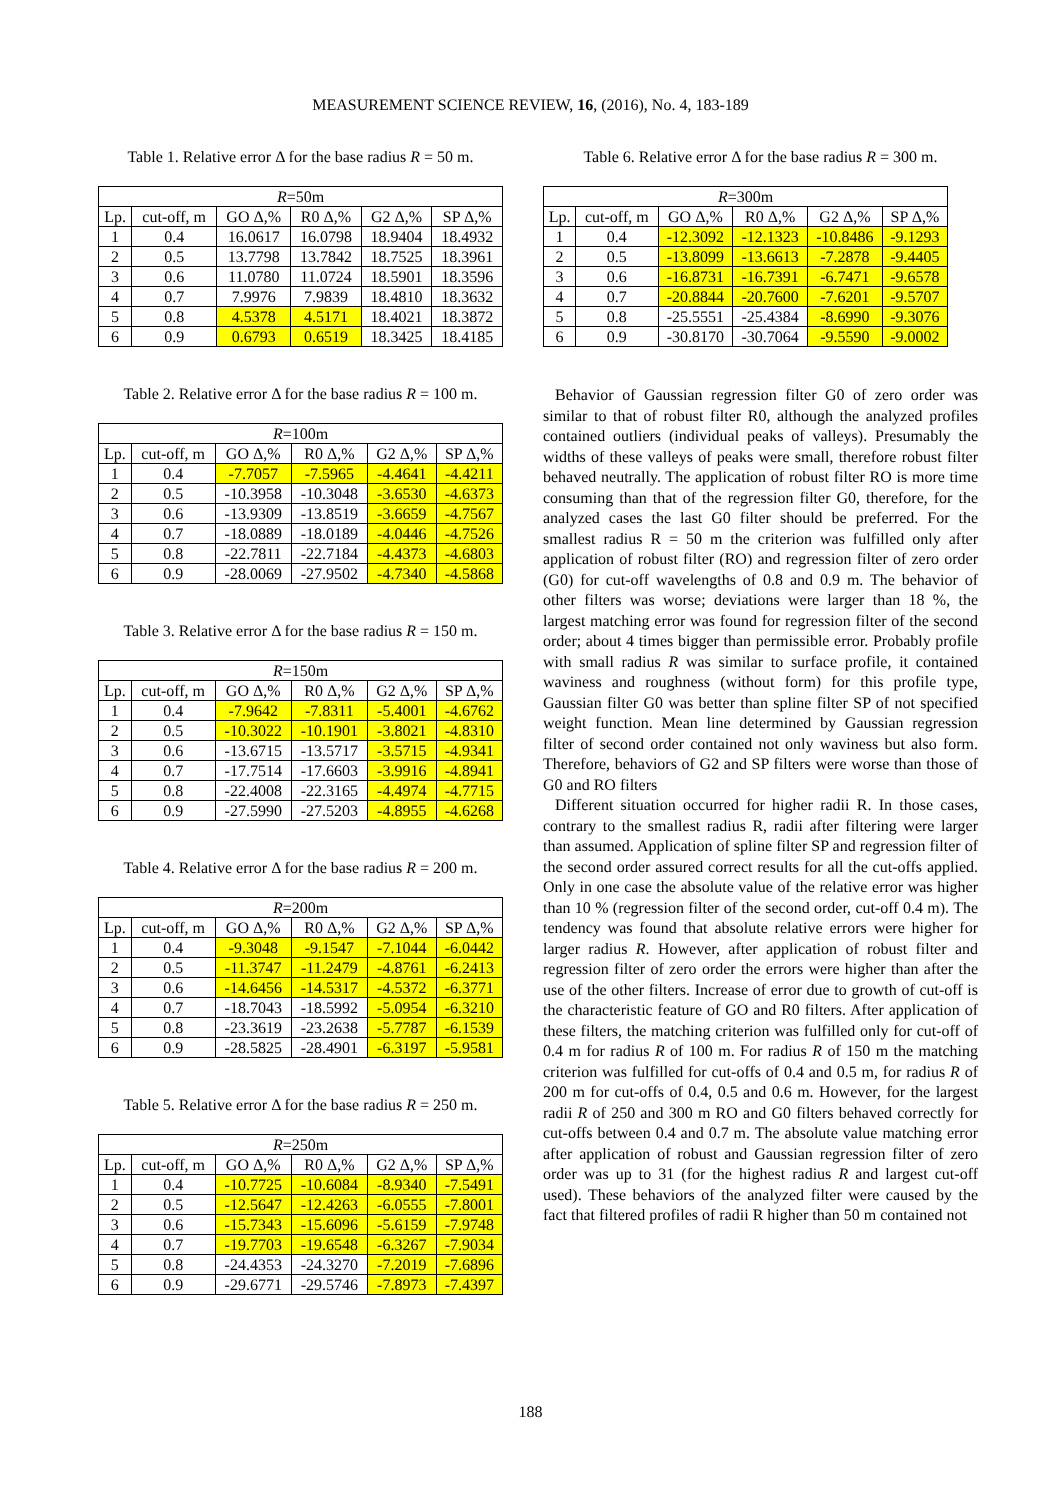MEASUREMENT SCIENCE REVIEW, 16, (2016), No. 4, 183-189
Table 1. Relative error Δ for the base radius R = 50 m.
| R =50m | | | | | |
| --- | --- | --- | --- | --- | --- |
| Lp. | cut-off, m | GO Δ,% | R0 Δ,% | G2 Δ,% | SP Δ,% |
| 1 | 0.4 | 16.0617 | 16.0798 | 18.9404 | 18.4932 |
| 2 | 0.5 | 13.7798 | 13.7842 | 18.7525 | 18.3961 |
| 3 | 0.6 | 11.0780 | 11.0724 | 18.5901 | 18.3596 |
| 4 | 0.7 | 7.9976 | 7.9839 | 18.4810 | 18.3632 |
| 5 | 0.8 | 4.5378 | 4.5171 | 18.4021 | 18.3872 |
| 6 | 0.9 | 0.6793 | 0.6519 | 18.3425 | 18.4185 |
Table 2. Relative error Δ for the base radius R = 100 m.
| R =100m | | | | | |
| --- | --- | --- | --- | --- | --- |
| Lp. | cut-off, m | GO Δ,% | R0 Δ,% | G2 Δ,% | SP Δ,% |
| 1 | 0.4 | -7.7057 | -7.5965 | -4.4641 | -4.4211 |
| 2 | 0.5 | -10.3958 | -10.3048 | -3.6530 | -4.6373 |
| 3 | 0.6 | -13.9309 | -13.8519 | -3.6659 | -4.7567 |
| 4 | 0.7 | -18.0889 | -18.0189 | -4.0446 | -4.7526 |
| 5 | 0.8 | -22.7811 | -22.7184 | -4.4373 | -4.6803 |
| 6 | 0.9 | -28.0069 | -27.9502 | -4.7340 | -4.5868 |
Table 3. Relative error Δ for the base radius R = 150 m.
| R =150m | | | | | |
| --- | --- | --- | --- | --- | --- |
| Lp. | cut-off, m | GO Δ,% | R0 Δ,% | G2 Δ,% | SP Δ,% |
| 1 | 0.4 | -7.9642 | -7.8311 | -5.4001 | -4.6762 |
| 2 | 0.5 | -10.3022 | -10.1901 | -3.8021 | -4.8310 |
| 3 | 0.6 | -13.6715 | -13.5717 | -3.5715 | -4.9341 |
| 4 | 0.7 | -17.7514 | -17.6603 | -3.9916 | -4.8941 |
| 5 | 0.8 | -22.4008 | -22.3165 | -4.4974 | -4.7715 |
| 6 | 0.9 | -27.5990 | -27.5203 | -4.8955 | -4.6268 |
Table 4. Relative error Δ for the base radius R = 200 m.
| R =200m | | | | | |
| --- | --- | --- | --- | --- | --- |
| Lp. | cut-off, m | GO Δ,% | R0 Δ,% | G2 Δ,% | SP Δ,% |
| 1 | 0.4 | -9.3048 | -9.1547 | -7.1044 | -6.0442 |
| 2 | 0.5 | -11.3747 | -11.2479 | -4.8761 | -6.2413 |
| 3 | 0.6 | -14.6456 | -14.5317 | -4.5372 | -6.3771 |
| 4 | 0.7 | -18.7043 | -18.5992 | -5.0954 | -6.3210 |
| 5 | 0.8 | -23.3619 | -23.2638 | -5.7787 | -6.1539 |
| 6 | 0.9 | -28.5825 | -28.4901 | -6.3197 | -5.9581 |
Table 5. Relative error Δ for the base radius R = 250 m.
| R =250m | | | | | |
| --- | --- | --- | --- | --- | --- |
| Lp. | cut-off, m | GO Δ,% | R0 Δ,% | G2 Δ,% | SP Δ,% |
| 1 | 0.4 | -10.7725 | -10.6084 | -8.9340 | -7.5491 |
| 2 | 0.5 | -12.5647 | -12.4263 | -6.0555 | -7.8001 |
| 3 | 0.6 | -15.7343 | -15.6096 | -5.6159 | -7.9748 |
| 4 | 0.7 | -19.7703 | -19.6548 | -6.3267 | -7.9034 |
| 5 | 0.8 | -24.4353 | -24.3270 | -7.2019 | -7.6896 |
| 6 | 0.9 | -29.6771 | -29.5746 | -7.8973 | -7.4397 |
Table 6. Relative error Δ for the base radius R = 300 m.
| R =300m | | | | | |
| --- | --- | --- | --- | --- | --- |
| Lp. | cut-off, m | GO Δ,% | R0 Δ,% | G2 Δ,% | SP Δ,% |
| 1 | 0.4 | -12.3092 | -12.1323 | -10.8486 | -9.1293 |
| 2 | 0.5 | -13.8099 | -13.6613 | -7.2878 | -9.4405 |
| 3 | 0.6 | -16.8731 | -16.7391 | -6.7471 | -9.6578 |
| 4 | 0.7 | -20.8844 | -20.7600 | -7.6201 | -9.5707 |
| 5 | 0.8 | -25.5551 | -25.4384 | -8.6990 | -9.3076 |
| 6 | 0.9 | -30.8170 | -30.7064 | -9.5590 | -9.0002 |
Behavior of Gaussian regression filter G0 of zero order was similar to that of robust filter R0, although the analyzed profiles contained outliers (individual peaks of valleys). Presumably the widths of these valleys of peaks were small, therefore robust filter behaved neutrally. The application of robust filter RO is more time consuming than that of the regression filter G0, therefore, for the analyzed cases the last G0 filter should be preferred. For the smallest radius R = 50 m the criterion was fulfilled only after application of robust filter (RO) and regression filter of zero order (G0) for cut-off wavelengths of 0.8 and 0.9 m. The behavior of other filters was worse; deviations were larger than 18 %, the largest matching error was found for regression filter of the second order; about 4 times bigger than permissible error. Probably profile with small radius R was similar to surface profile, it contained waviness and roughness (without form) for this profile type, Gaussian filter G0 was better than spline filter SP of not specified weight function. Mean line determined by Gaussian regression filter of second order contained not only waviness but also form. Therefore, behaviors of G2 and SP filters were worse than those of G0 and RO filters
Different situation occurred for higher radii R. In those cases, contrary to the smallest radius R, radii after filtering were larger than assumed. Application of spline filter SP and regression filter of the second order assured correct results for all the cut-offs applied. Only in one case the absolute value of the relative error was higher than 10 % (regression filter of the second order, cut-off 0.4 m). The tendency was found that absolute relative errors were higher for larger radius R. However, after application of robust filter and regression filter of zero order the errors were higher than after the use of the other filters. Increase of error due to growth of cut-off is the characteristic feature of GO and R0 filters. After application of these filters, the matching criterion was fulfilled only for cut-off of 0.4 m for radius R of 100 m. For radius R of 150 m the matching criterion was fulfilled for cut-offs of 0.4 and 0.5 m, for radius R of 200 m for cut-offs of 0.4, 0.5 and 0.6 m. However, for the largest radii R of 250 and 300 m RO and G0 filters behaved correctly for cut-offs between 0.4 and 0.7 m. The absolute value matching error after application of robust and Gaussian regression filter of zero order was up to 31 (for the highest radius R and largest cut-off used). These behaviors of the analyzed filter were caused by the fact that filtered profiles of radii R higher than 50 m contained not
188